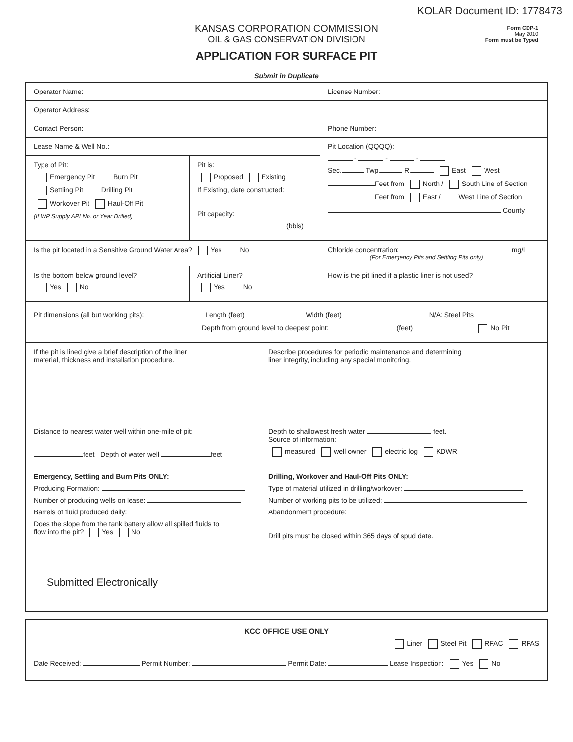KOLAR Document ID: 1778473
KANSAS CORPORATION COMMISSION
OIL & GAS CONSERVATION DIVISION
APPLICATION FOR SURFACE PIT
Form CDP-1
May 2010
Form must be Typed
Submit in Duplicate
Operator Name: License Number:
Operator Address:
Contact Person: Phone Number:
Lease Name & Well No.:
Type of Pit:
Emergency Pit Burn Pit
Settling Pit Drilling Pit
Workover Pit Haul-Off Pit
(If WP Supply API No. or Year Drilled)
Pit is:
Proposed Existing
If Existing, date constructed:
Pit capacity:
(bbls)
Pit Location (QQQQ):
- - -
Sec. Twp. R. East West
Feet from North / South Line of Section
Feet from East / West Line of Section
County
Is the pit located in a Sensitive Ground Water Area? Yes No Chloride concentration: mg/l
(For Emergency Pits and Settling Pits only)
Is the bottom below ground level?
Yes No
Artificial Liner?
Yes No
How is the pit lined if a plastic liner is not used?
Pit dimensions (all but working pits): Length (feet) Width (feet) N/A: Steel Pits
Depth from ground level to deepest point: (feet) No Pit
If the pit is lined give a brief description of the liner
material, thickness and installation procedure.
Describe procedures for periodic maintenance and determining
liner integrity, including any special monitoring.
Distance to nearest water well within one-mile of pit:
feet Depth of water well feet
Depth to shallowest fresh water feet.
Source of information:
measured well owner electric log KDWR
Emergency, Settling and Burn Pits ONLY:
Producing Formation:
Number of producing wells on lease:
Barrels of fluid produced daily:
Does the slope from the tank battery allow all spilled fluids to
flow into the pit? Yes No
Drilling, Workover and Haul-Off Pits ONLY:
Type of material utilized in drilling/workover:
Number of working pits to be utilized:
Abandonment procedure:
Drill pits must be closed within 365 days of spud date.
Submitted Electronically
KCC OFFICE USE ONLY
Liner Steel Pit RFAC RFAS
Date Received: Permit Number: Permit Date: Lease Inspection: Yes No